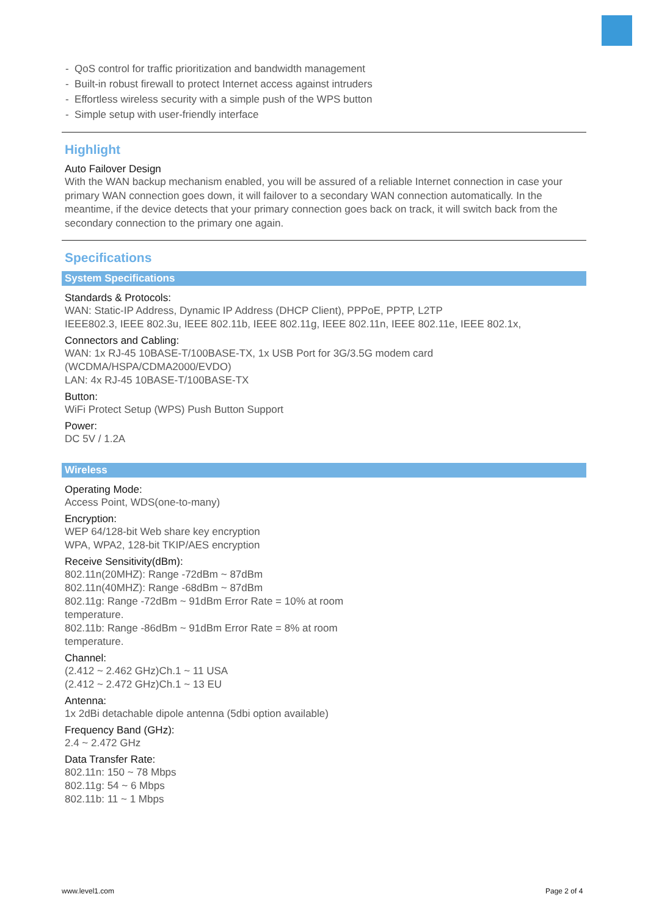- QoS control for traffic prioritization and bandwidth management
- Built-in robust firewall to protect Internet access against intruders
- Effortless wireless security with a simple push of the WPS button
- Simple setup with user-friendly interface
Highlight
Auto Failover Design
With the WAN backup mechanism enabled, you will be assured of a reliable Internet connection in case your primary WAN connection goes down, it will failover to a secondary WAN connection automatically. In the meantime, if the device detects that your primary connection goes back on track, it will switch back from the secondary connection to the primary one again.
Specifications
System Specifications
Standards & Protocols:
WAN: Static-IP Address, Dynamic IP Address (DHCP Client), PPPoE, PPTP, L2TP
IEEE802.3, IEEE 802.3u, IEEE 802.11b, IEEE 802.11g, IEEE 802.11n, IEEE 802.11e, IEEE 802.1x,
Connectors and Cabling:
WAN: 1x RJ-45 10BASE-T/100BASE-TX, 1x USB Port for 3G/3.5G modem card
(WCDMA/HSPA/CDMA2000/EVDO)
LAN: 4x RJ-45 10BASE-T/100BASE-TX
Button:
WiFi Protect Setup (WPS) Push Button Support
Power:
DC 5V / 1.2A
Wireless
Operating Mode:
Access Point, WDS(one-to-many)
Encryption:
WEP 64/128-bit Web share key encryption
WPA, WPA2, 128-bit TKIP/AES encryption
Receive Sensitivity(dBm):
802.11n(20MHZ): Range -72dBm ~ 87dBm
802.11n(40MHZ): Range -68dBm ~ 87dBm
802.11g: Range -72dBm ~ 91dBm Error Rate = 10% at room
temperature.
802.11b: Range -86dBm ~ 91dBm Error Rate = 8% at room
temperature.
Channel:
(2.412 ~ 2.462 GHz)Ch.1 ~ 11 USA
(2.412 ~ 2.472 GHz)Ch.1 ~ 13 EU
Antenna:
1x 2dBi detachable dipole antenna (5dbi option available)
Frequency Band (GHz):
2.4 ~ 2.472 GHz
Data Transfer Rate:
802.11n: 150 ~ 78 Mbps
802.11g: 54 ~ 6 Mbps
802.11b: 11 ~ 1 Mbps
www.level1.com Page 2 of 4